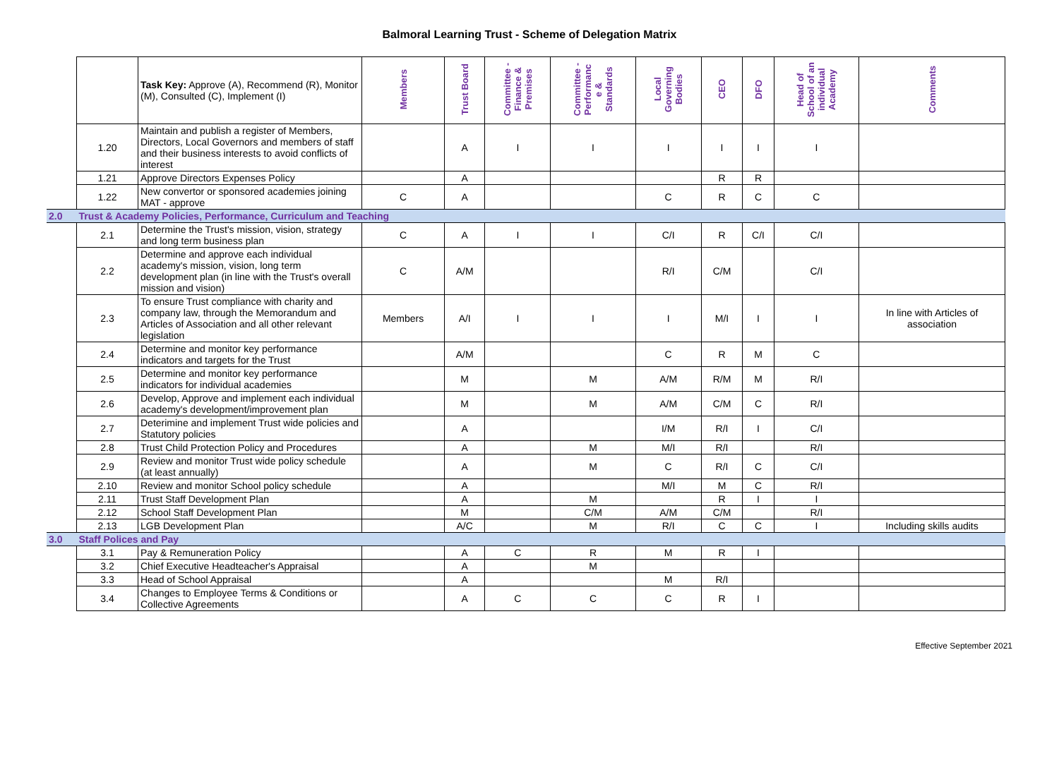Balmoral Learning Trust - Scheme of Delegation Matrix
| | | Task Key: Approve (A), Recommend (R), Monitor (M), Consulted (C), Implement (I) | Members | Trust Board | Committee - Finance & Premises | Committee - Performanc e & Standards | Local Governing Bodies | CEO | DFO | Head of School of an individual Academy | Comments |
| | 1.20 | Maintain and publish a register of Members, Directors, Local Governors and members of staff and their business interests to avoid conflicts of interest | | A | I | I | I | I | I | I | |
| | 1.21 | Approve Directors Expenses Policy | | A | | | | R | R | | |
| | 1.22 | New convertor or sponsored academies joining MAT - approve | C | A | | | C | R | C | C | |
| 2.0 | Trust & Academy Policies, Performance, Curriculum and Teaching | | | | | | | | | | |
| | 2.1 | Determine the Trust's mission, vision, strategy and long term business plan | C | A | I | I | C/I | R | C/I | C/I | |
| | 2.2 | Determine and approve each individual academy's mission, vision, long term development plan (in line with the Trust's overall mission and vision) | C | A/M | | | R/I | C/M | | C/I | |
| | 2.3 | To ensure Trust compliance with charity and company law, through the Memorandum and Articles of Association and all other relevant legislation | Members | A/I | I | I | I | M/I | I | I | In line with Articles of association |
| | 2.4 | Determine and monitor key performance indicators and targets for the Trust | | A/M | | | C | R | M | C | |
| | 2.5 | Determine and monitor key performance indicators for individual academies | | M | | M | A/M | R/M | M | R/I | |
| | 2.6 | Develop, Approve and implement each individual academy's development/improvement plan | | M | | M | A/M | C/M | C | R/I | |
| | 2.7 | Deterimine and implement Trust wide policies and Statutory policies | | A | | | I/M | R/I | I | C/I | |
| | 2.8 | Trust Child Protection Policy and Procedures | | A | | M | M/I | R/I | | R/I | |
| | 2.9 | Review and monitor Trust wide policy schedule (at least annually) | | A | | M | C | R/I | C | C/I | |
| | 2.10 | Review and monitor School policy schedule | | A | | | M/I | M | C | R/I | |
| | 2.11 | Trust Staff Development Plan | | A | | M | | R | I | I | |
| | 2.12 | School Staff Development Plan | | M | | C/M | A/M | C/M | | R/I | |
| | 2.13 | LGB Development Plan | | A/C | | M | R/I | C | C | I | Including skills audits |
| 3.0 | Staff Polices and Pay | | | | | | | | | | |
| | 3.1 | Pay & Remuneration Policy | | A | C | R | M | R | I | | |
| | 3.2 | Chief Executive Headteacher's Appraisal | | A | | M | | | | | |
| | 3.3 | Head of School Appraisal | | A | | | M | R/I | | | |
| | 3.4 | Changes to Employee Terms & Conditions or Collective Agreements | | A | C | C | C | R | I | | |
Effective September 2021